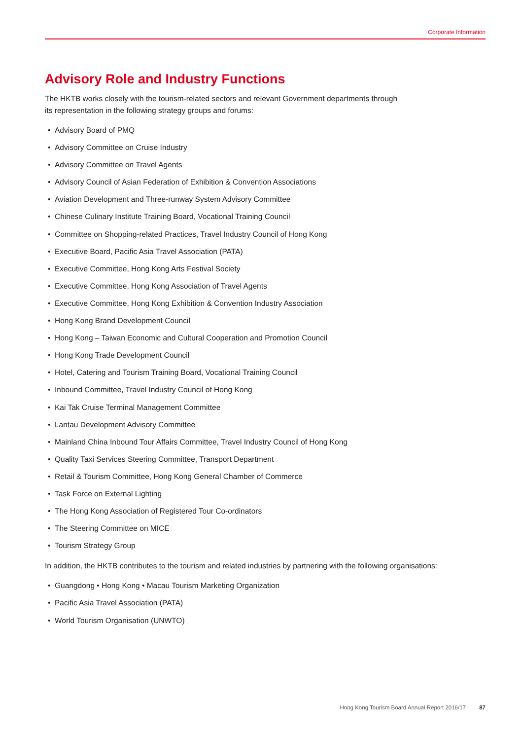Corporate Information
Advisory Role and Industry Functions
The HKTB works closely with the tourism-related sectors and relevant Government departments through
its representation in the following strategy groups and forums:
• Advisory Board of PMQ
• Advisory Committee on Cruise Industry
• Advisory Committee on Travel Agents
• Advisory Council of Asian Federation of Exhibition & Convention Associations
• Aviation Development and Three-runway System Advisory Committee
• Chinese Culinary Institute Training Board, Vocational Training Council
• Committee on Shopping-related Practices, Travel Industry Council of Hong Kong
• Executive Board, Pacific Asia Travel Association (PATA)
• Executive Committee, Hong Kong Arts Festival Society
• Executive Committee, Hong Kong Association of Travel Agents
• Executive Committee, Hong Kong Exhibition & Convention Industry Association
• Hong Kong Brand Development Council
• Hong Kong – Taiwan Economic and Cultural Cooperation and Promotion Council
• Hong Kong Trade Development Council
• Hotel, Catering and Tourism Training Board, Vocational Training Council
• Inbound Committee, Travel Industry Council of Hong Kong
• Kai Tak Cruise Terminal Management Committee
• Lantau Development Advisory Committee
• Mainland China Inbound Tour Affairs Committee, Travel Industry Council of Hong Kong
• Quality Taxi Services Steering Committee, Transport Department
• Retail & Tourism Committee, Hong Kong General Chamber of Commerce
• Task Force on External Lighting
• The Hong Kong Association of Registered Tour Co-ordinators
• The Steering Committee on MICE
• Tourism Strategy Group
In addition, the HKTB contributes to the tourism and related industries by partnering with the following organisations:
• Guangdong • Hong Kong • Macau Tourism Marketing Organization
• Pacific Asia Travel Association (PATA)
• World Tourism Organisation (UNWTO)
Hong Kong Tourism Board Annual Report 2016/17 87